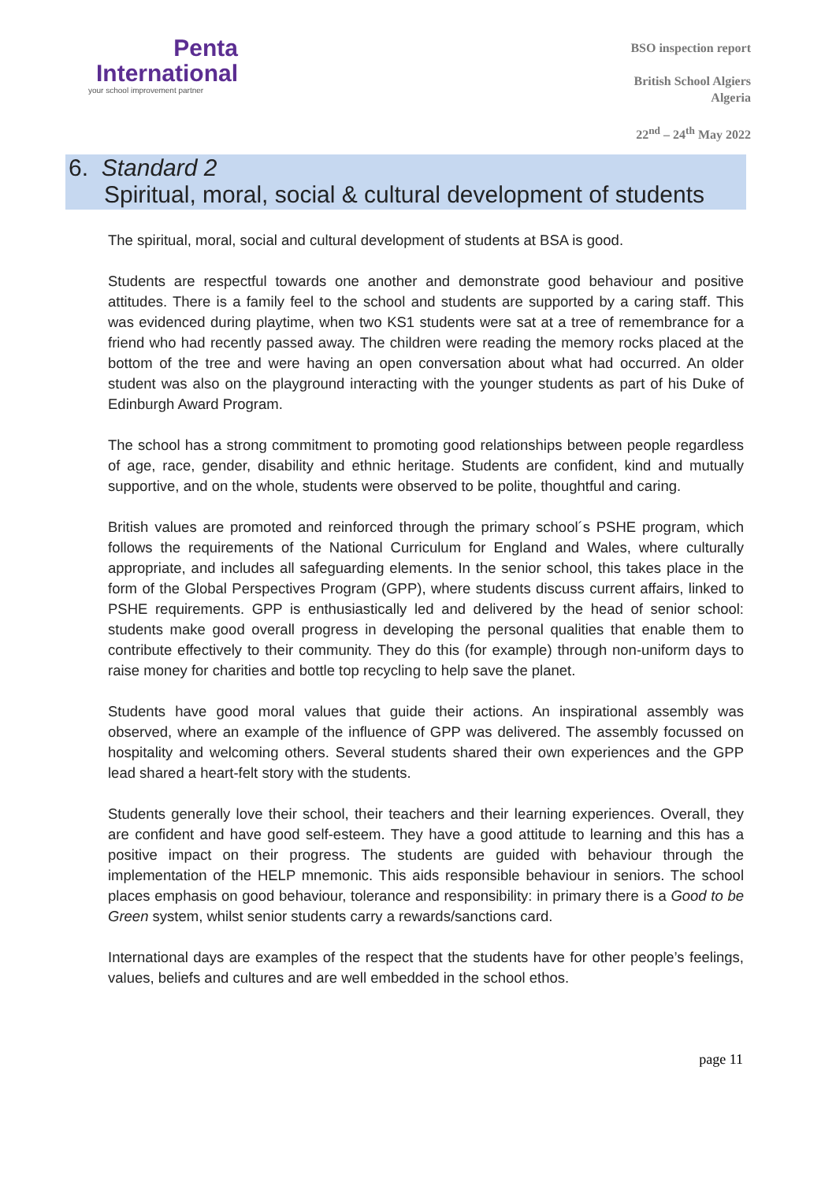Penta
International
your school improvement partner
BSO inspection report
British School Algiers
Algeria
22<sup>nd</sup> – 24<sup>th</sup> May 2022
6. Standard 2
Spiritual, moral, social & cultural development of students
The spiritual, moral, social and cultural development of students at BSA is good.
Students are respectful towards one another and demonstrate good behaviour and positive attitudes. There is a family feel to the school and students are supported by a caring staff. This was evidenced during playtime, when two KS1 students were sat at a tree of remembrance for a friend who had recently passed away. The children were reading the memory rocks placed at the bottom of the tree and were having an open conversation about what had occurred. An older student was also on the playground interacting with the younger students as part of his Duke of Edinburgh Award Program.
The school has a strong commitment to promoting good relationships between people regardless of age, race, gender, disability and ethnic heritage. Students are confident, kind and mutually supportive, and on the whole, students were observed to be polite, thoughtful and caring.
British values are promoted and reinforced through the primary school´s PSHE program, which follows the requirements of the National Curriculum for England and Wales, where culturally appropriate, and includes all safeguarding elements. In the senior school, this takes place in the form of the Global Perspectives Program (GPP), where students discuss current affairs, linked to PSHE requirements. GPP is enthusiastically led and delivered by the head of senior school: students make good overall progress in developing the personal qualities that enable them to contribute effectively to their community. They do this (for example) through non-uniform days to raise money for charities and bottle top recycling to help save the planet.
Students have good moral values that guide their actions. An inspirational assembly was observed, where an example of the influence of GPP was delivered. The assembly focussed on hospitality and welcoming others. Several students shared their own experiences and the GPP lead shared a heart-felt story with the students.
Students generally love their school, their teachers and their learning experiences. Overall, they are confident and have good self-esteem. They have a good attitude to learning and this has a positive impact on their progress. The students are guided with behaviour through the implementation of the HELP mnemonic. This aids responsible behaviour in seniors. The school places emphasis on good behaviour, tolerance and responsibility: in primary there is a Good to be Green system, whilst senior students carry a rewards/sanctions card.
International days are examples of the respect that the students have for other people’s feelings, values, beliefs and cultures and are well embedded in the school ethos.
page 11